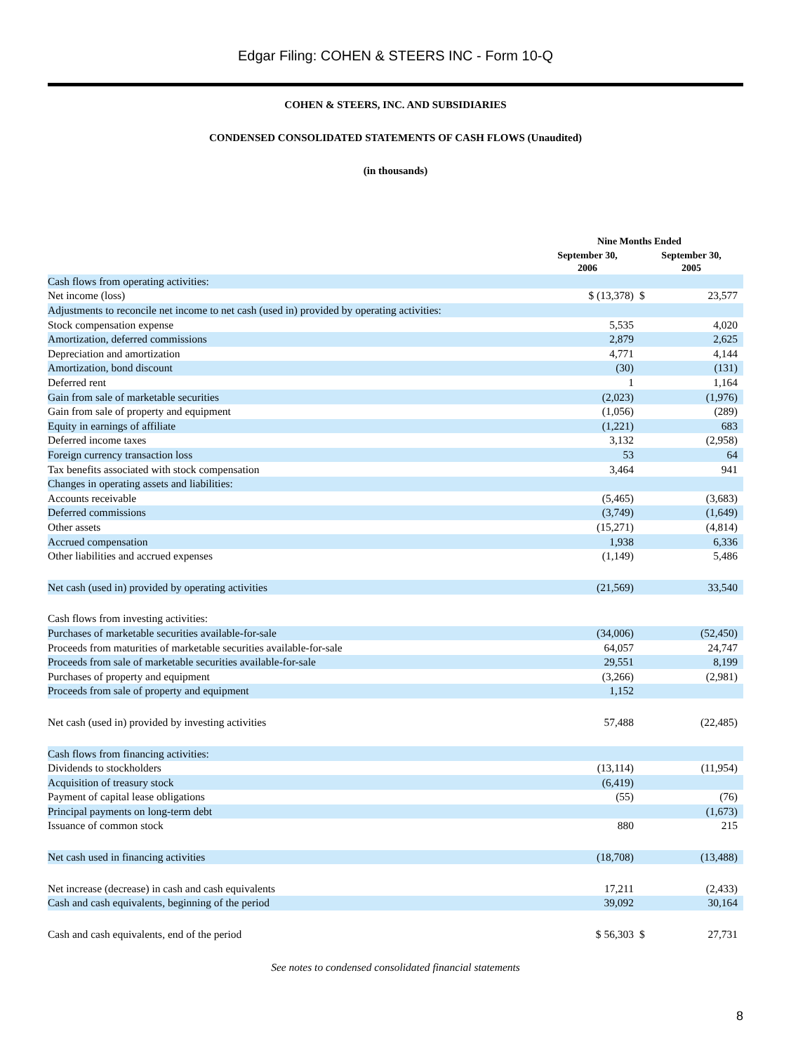Edgar Filing: COHEN & STEERS INC - Form 10-Q
COHEN & STEERS, INC. AND SUBSIDIARIES
CONDENSED CONSOLIDATED STATEMENTS OF CASH FLOWS (Unaudited)
(in thousands)
| | Nine Months Ended | | | |
| --- | --- | --- | --- | --- |
| | September 30, 2006 | | September 30, 2005 | |
| Cash flows from operating activities: | | | | |
| Net income (loss) | | $ (13,378) | $ | 23,577 |
| Adjustments to reconcile net income to net cash (used in) provided by operating activities: | | | | |
| Stock compensation expense | | 5,535 | | 4,020 |
| Amortization, deferred commissions | | 2,879 | | 2,625 |
| Depreciation and amortization | | 4,771 | | 4,144 |
| Amortization, bond discount | | (30) | | (131) |
| Deferred rent | | 1 | | 1,164 |
| Gain from sale of marketable securities | | (2,023) | | (1,976) |
| Gain from sale of property and equipment | | (1,056) | | (289) |
| Equity in earnings of affiliate | | (1,221) | | 683 |
| Deferred income taxes | | 3,132 | | (2,958) |
| Foreign currency transaction loss | | 53 | | 64 |
| Tax benefits associated with stock compensation | | 3,464 | | 941 |
| Changes in operating assets and liabilities: | | | | |
| Accounts receivable | | (5,465) | | (3,683) |
| Deferred commissions | | (3,749) | | (1,649) |
| Other assets | | (15,271) | | (4,814) |
| Accrued compensation | | 1,938 | | 6,336 |
| Other liabilities and accrued expenses | | (1,149) | | 5,486 |
| Net cash (used in) provided by operating activities | | (21,569) | | 33,540 |
| Cash flows from investing activities: | | | | |
| Purchases of marketable securities available-for-sale | | (34,006) | | (52,450) |
| Proceeds from maturities of marketable securities available-for-sale | | 64,057 | | 24,747 |
| Proceeds from sale of marketable securities available-for-sale | | 29,551 | | 8,199 |
| Purchases of property and equipment | | (3,266) | | (2,981) |
| Proceeds from sale of property and equipment | | 1,152 | | |
| Net cash (used in) provided by investing activities | | 57,488 | | (22,485) |
| Cash flows from financing activities: | | | | |
| Dividends to stockholders | | (13,114) | | (11,954) |
| Acquisition of treasury stock | | (6,419) | | |
| Payment of capital lease obligations | | (55) | | (76) |
| Principal payments on long-term debt | | | | (1,673) |
| Issuance of common stock | | 880 | | 215 |
| Net cash used in financing activities | | (18,708) | | (13,488) |
| Net increase (decrease) in cash and cash equivalents | | 17,211 | | (2,433) |
| Cash and cash equivalents, beginning of the period | | 39,092 | | 30,164 |
| Cash and cash equivalents, end of the period | | $ 56,303 | $ | 27,731 |
See notes to condensed consolidated financial statements
8